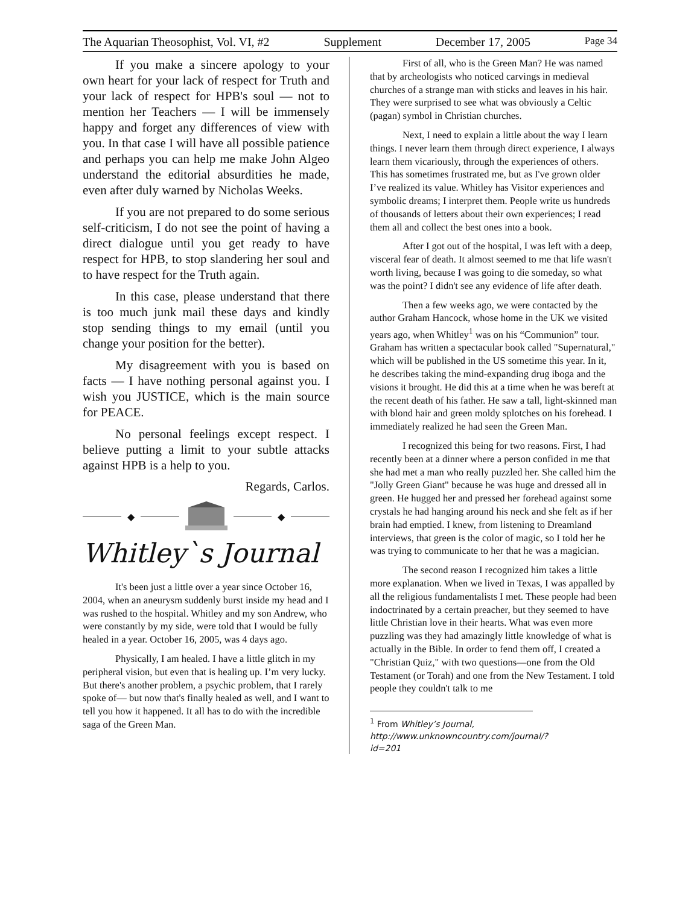The Aquarian Theosophist, Vol. VI, #2 Supplement December 17, 2005 Page 34
If you make a sincere apology to your own heart for your lack of respect for Truth and your lack of respect for HPB's soul — not to mention her Teachers — I will be immensely happy and forget any differences of view with you. In that case I will have all possible patience and perhaps you can help me make John Algeo understand the editorial absurdities he made, even after duly warned by Nicholas Weeks.
If you are not prepared to do some serious self-criticism, I do not see the point of having a direct dialogue until you get ready to have respect for HPB, to stop slandering her soul and to have respect for the Truth again.
In this case, please understand that there is too much junk mail these days and kindly stop sending things to my email (until you change your position for the better).
My disagreement with you is based on facts — I have nothing personal against you. I wish you JUSTICE, which is the main source for PEACE.
No personal feelings except respect. I believe putting a limit to your subtle attacks against HPB is a help to you.
Regards, Carlos.
◆ ◆
Whitley`s Journal
It's been just a little over a year since October 16, 2004, when an aneurysm suddenly burst inside my head and I was rushed to the hospital. Whitley and my son Andrew, who were constantly by my side, were told that I would be fully healed in a year. October 16, 2005, was 4 days ago.
Physically, I am healed. I have a little glitch in my peripheral vision, but even that is healing up. I’m very lucky. But there's another problem, a psychic problem, that I rarely spoke of— but now that's finally healed as well, and I want to tell you how it happened. It all has to do with the incredible saga of the Green Man.
First of all, who is the Green Man? He was named that by archeologists who noticed carvings in medieval churches of a strange man with sticks and leaves in his hair. They were surprised to see what was obviously a Celtic (pagan) symbol in Christian churches.
Next, I need to explain a little about the way I learn things. I never learn them through direct experience, I always learn them vicariously, through the experiences of others. This has sometimes frustrated me, but as I've grown older I’ve realized its value. Whitley has Visitor experiences and symbolic dreams; I interpret them. People write us hundreds of thousands of letters about their own experiences; I read them all and collect the best ones into a book.
After I got out of the hospital, I was left with a deep, visceral fear of death. It almost seemed to me that life wasn't worth living, because I was going to die someday, so what was the point? I didn't see any evidence of life after death.
Then a few weeks ago, we were contacted by the author Graham Hancock, whose home in the UK we visited years ago, when Whitley<sup>1</sup> was on his “Communion” tour. Graham has written a spectacular book called "Supernatural," which will be published in the US sometime this year. In it, he describes taking the mind-expanding drug iboga and the visions it brought. He did this at a time when he was bereft at the recent death of his father. He saw a tall, light-skinned man with blond hair and green moldy splotches on his forehead. I immediately realized he had seen the Green Man.
I recognized this being for two reasons. First, I had recently been at a dinner where a person confided in me that she had met a man who really puzzled her. She called him the "Jolly Green Giant" because he was huge and dressed all in green. He hugged her and pressed her forehead against some crystals he had hanging around his neck and she felt as if her brain had emptied. I knew, from listening to Dreamland interviews, that green is the color of magic, so I told her he was trying to communicate to her that he was a magician.
The second reason I recognized him takes a little more explanation. When we lived in Texas, I was appalled by all the religious fundamentalists I met. These people had been indoctrinated by a certain preacher, but they seemed to have little Christian love in their hearts. What was even more puzzling was they had amazingly little knowledge of what is actually in the Bible. In order to fend them off, I created a "Christian Quiz," with two questions—one from the Old Testament (or Torah) and one from the New Testament. I told people they couldn't talk to me
<sup>1</sup> From Whitley’s Journal, http://www.unknowncountry.com/journal/?id=201